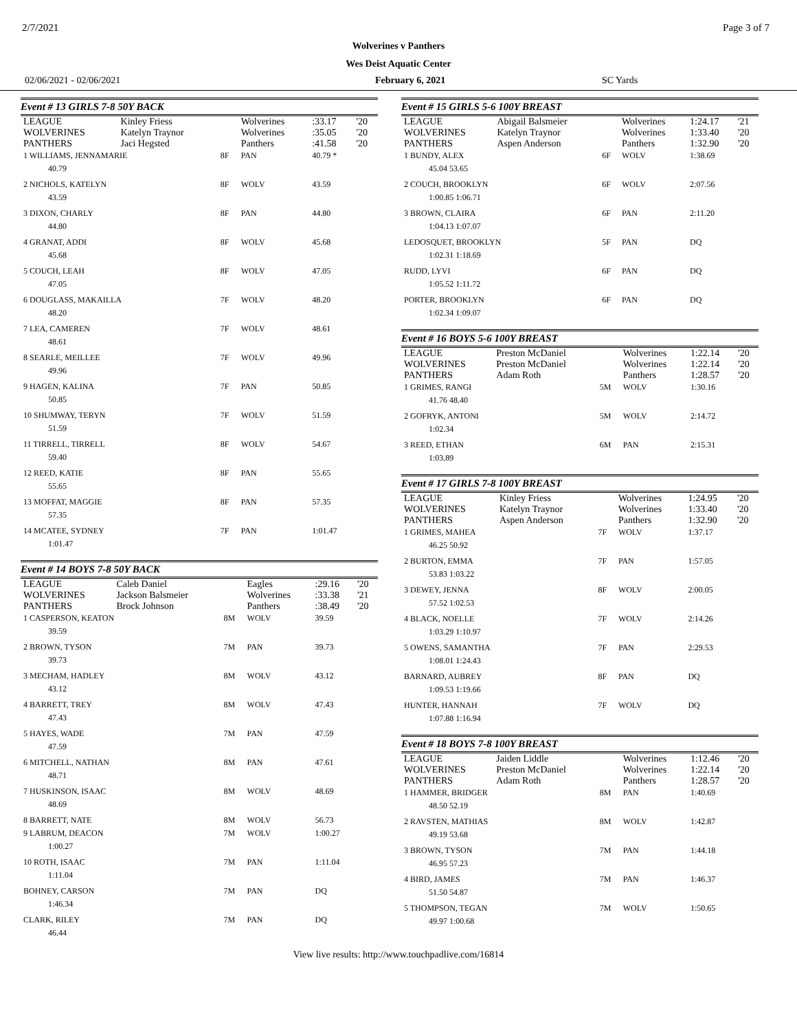2/7/2021 Page 3 of 7
Wolverines v Panthers
Wes Deist Aquatic Center
02/06/2021 - 02/06/2021 February 6, 2021 SC Yards
Event # 13 GIRLS 7-8 50Y BACK
| LEAGUE | Kinley Friess | | Wolverines | :33.17 | '20 |
| WOLVERINES | Katelyn Traynor | | Wolverines | :35.05 | '20 |
| PANTHERS | Jaci Hegsted | | Panthers | :41.58 | '20 |
| 1 WILLIAMS, JENNAMARIE | | 8F | PAN | 40.79 * | |
| 40.79 | | | | | |
| 2 NICHOLS, KATELYN | | 8F | WOLV | 43.59 | |
| 43.59 | | | | | |
| 3 DIXON, CHARLY | | 8F | PAN | 44.80 | |
| 44.80 | | | | | |
| 4 GRANAT, ADDI | | 8F | WOLV | 45.68 | |
| 45.68 | | | | | |
| 5 COUCH, LEAH | | 8F | WOLV | 47.05 | |
| 47.05 | | | | | |
| 6 DOUGLASS, MAKAILLA | | 7F | WOLV | 48.20 | |
| 48.20 | | | | | |
| 7 LEA, CAMEREN | | 7F | WOLV | 48.61 | |
| 48.61 | | | | | |
| 8 SEARLE, MEILLEE | | 7F | WOLV | 49.96 | |
| 49.96 | | | | | |
| 9 HAGEN, KALINA | | 7F | PAN | 50.85 | |
| 50.85 | | | | | |
| 10 SHUMWAY, TERYN | | 7F | WOLV | 51.59 | |
| 51.59 | | | | | |
| 11 TIRRELL, TIRRELL | | 8F | WOLV | 54.67 | |
| 59.40 | | | | | |
| 12 REED, KATIE | | 8F | PAN | 55.65 | |
| 55.65 | | | | | |
| 13 MOFFAT, MAGGIE | | 8F | PAN | 57.35 | |
| 57.35 | | | | | |
| 14 MCATEE, SYDNEY | | 7F | PAN | 1:01.47 | |
| 1:01.47 | | | | | |
Event # 14 BOYS 7-8 50Y BACK
| LEAGUE | Caleb Daniel | | Eagles | :29.16 | '20 |
| WOLVERINES | Jackson Balsmeier | | Wolverines | :33.38 | '21 |
| PANTHERS | Brock Johnson | | Panthers | :38.49 | '20 |
| 1 CASPERSON, KEATON | | 8M | WOLV | 39.59 | |
| 39.59 | | | | | |
| 2 BROWN, TYSON | | 7M | PAN | 39.73 | |
| 39.73 | | | | | |
| 3 MECHAM, HADLEY | | 8M | WOLV | 43.12 | |
| 43.12 | | | | | |
| 4 BARRETT, TREY | | 8M | WOLV | 47.43 | |
| 47.43 | | | | | |
| 5 HAYES, WADE | | 7M | PAN | 47.59 | |
| 47.59 | | | | | |
| 6 MITCHELL, NATHAN | | 8M | PAN | 47.61 | |
| 48.71 | | | | | |
| 7 HUSKINSON, ISAAC | | 8M | WOLV | 48.69 | |
| 48.69 | | | | | |
| 8 BARRETT, NATE | | 8M | WOLV | 56.73 | |
| 9 LABRUM, DEACON | | 7M | WOLV | 1:00.27 | |
| 1:00.27 | | | | | |
| 10 ROTH, ISAAC | | 7M | PAN | 1:11.04 | |
| 1:11.04 | | | | | |
| BOHNEY, CARSON | | 7M | PAN | DQ | |
| 1:46.34 | | | | | |
| CLARK, RILEY | | 7M | PAN | DQ | |
| 46.44 | | | | | |
Event # 15 GIRLS 5-6 100Y BREAST
| LEAGUE | Abigail Balsmeier | | Wolverines | 1:24.17 | '21 |
| WOLVERINES | Katelyn Traynor | | Wolverines | 1:33.40 | '20 |
| PANTHERS | Aspen Anderson | | Panthers | 1:32.90 | '20 |
| 1 BUNDY, ALEX | | 6F | WOLV | 1:38.69 | |
| 45.04 53.65 | | | | | |
| 2 COUCH, BROOKLYN | | 6F | WOLV | 2:07.56 | |
| 1:00.85 1:06.71 | | | | | |
| 3 BROWN, CLAIRA | | 6F | PAN | 2:11.20 | |
| 1:04.13 1:07.07 | | | | | |
| LEDOSQUET, BROOKLYN | | 5F | PAN | DQ | |
| 1:02.31 1:18.69 | | | | | |
| RUDD, LYVI | | 6F | PAN | DQ | |
| 1:05.52 1:11.72 | | | | | |
| PORTER, BROOKLYN | | 6F | PAN | DQ | |
| 1:02.34 1:09.07 | | | | | |
Event # 16 BOYS 5-6 100Y BREAST
| LEAGUE | Preston McDaniel | | Wolverines | 1:22.14 | '20 |
| WOLVERINES | Preston McDaniel | | Wolverines | 1:22.14 | '20 |
| PANTHERS | Adam Roth | | Panthers | 1:28.57 | '20 |
| 1 GRIMES, RANGI | | 5M | WOLV | 1:30.16 | |
| 41.76 48.40 | | | | | |
| 2 GOFRYK, ANTONI | | 5M | WOLV | 2:14.72 | |
| 1:02.34 | | | | | |
| 3 REED, ETHAN | | 6M | PAN | 2:15.31 | |
| 1:03.89 | | | | | |
Event # 17 GIRLS 7-8 100Y BREAST
| LEAGUE | Kinley Friess | | Wolverines | 1:24.95 | '20 |
| WOLVERINES | Katelyn Traynor | | Wolverines | 1:33.40 | '20 |
| PANTHERS | Aspen Anderson | | Panthers | 1:32.90 | '20 |
| 1 GRIMES, MAHEA | | 7F | WOLV | 1:37.17 | |
| 46.25 50.92 | | | | | |
| 2 BURTON, EMMA | | 7F | PAN | 1:57.05 | |
| 53.83 1:03.22 | | | | | |
| 3 DEWEY, JENNA | | 8F | WOLV | 2:00.05 | |
| 57.52 1:02.53 | | | | | |
| 4 BLACK, NOELLE | | 7F | WOLV | 2:14.26 | |
| 1:03.29 1:10.97 | | | | | |
| 5 OWENS, SAMANTHA | | 7F | PAN | 2:29.53 | |
| 1:08.01 1:24.43 | | | | | |
| BARNARD, AUBREY | | 8F | PAN | DQ | |
| 1:09.53 1:19.66 | | | | | |
| HUNTER, HANNAH | | 7F | WOLV | DQ | |
| 1:07.88 1:16.94 | | | | | |
Event # 18 BOYS 7-8 100Y BREAST
| LEAGUE | Jaiden Liddle | | Wolverines | 1:12.46 | '20 |
| WOLVERINES | Preston McDaniel | | Wolverines | 1:22.14 | '20 |
| PANTHERS | Adam Roth | | Panthers | 1:28.57 | '20 |
| 1 HAMMER, BRIDGER | | 8M | PAN | 1:40.69 | |
| 48.50 52.19 | | | | | |
| 2 RAVSTEN, MATHIAS | | 8M | WOLV | 1:42.87 | |
| 49.19 53.68 | | | | | |
| 3 BROWN, TYSON | | 7M | PAN | 1:44.18 | |
| 46.95 57.23 | | | | | |
| 4 BIRD, JAMES | | 7M | PAN | 1:46.37 | |
| 51.50 54.87 | | | | | |
| 5 THOMPSON, TEGAN | | 7M | WOLV | 1:50.65 | |
| 49.97 1:00.68 | | | | | |
View live results: http://www.touchpadlive.com/16814